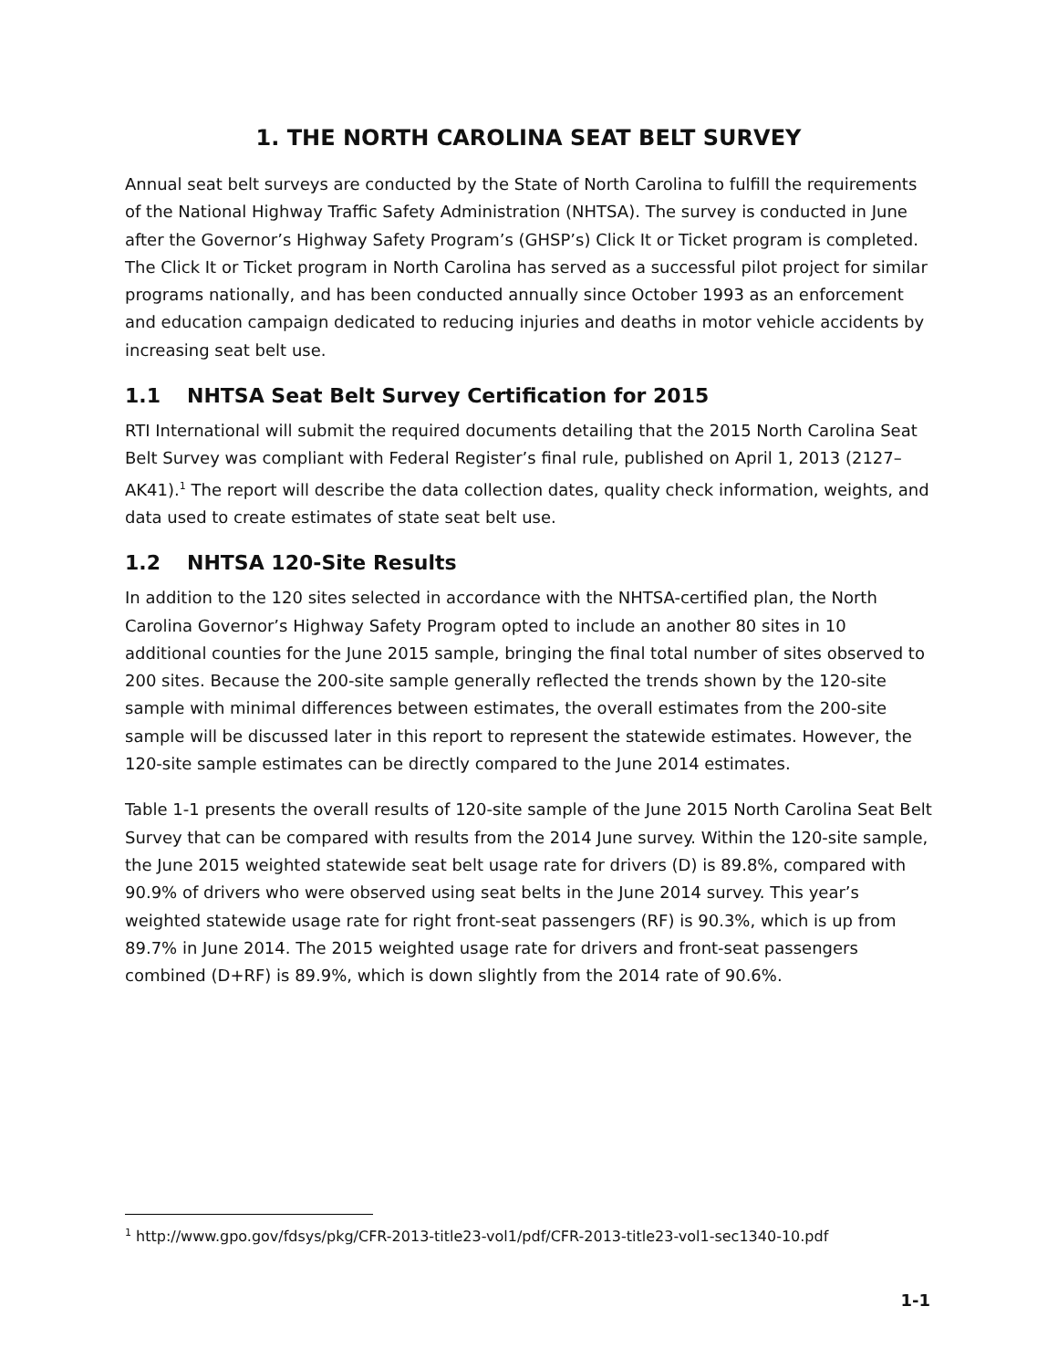1. THE NORTH CAROLINA SEAT BELT SURVEY
Annual seat belt surveys are conducted by the State of North Carolina to fulfill the requirements of the National Highway Traffic Safety Administration (NHTSA). The survey is conducted in June after the Governor’s Highway Safety Program’s (GHSP’s) Click It or Ticket program is completed. The Click It or Ticket program in North Carolina has served as a successful pilot project for similar programs nationally, and has been conducted annually since October 1993 as an enforcement and education campaign dedicated to reducing injuries and deaths in motor vehicle accidents by increasing seat belt use.
1.1 NHTSA Seat Belt Survey Certification for 2015
RTI International will submit the required documents detailing that the 2015 North Carolina Seat Belt Survey was compliant with Federal Register’s final rule, published on April 1, 2013 (2127–AK41).<sup>1</sup> The report will describe the data collection dates, quality check information, weights, and data used to create estimates of state seat belt use.
1.2 NHTSA 120-Site Results
In addition to the 120 sites selected in accordance with the NHTSA-certified plan, the North Carolina Governor’s Highway Safety Program opted to include an another 80 sites in 10 additional counties for the June 2015 sample, bringing the final total number of sites observed to 200 sites. Because the 200-site sample generally reflected the trends shown by the 120-site sample with minimal differences between estimates, the overall estimates from the 200-site sample will be discussed later in this report to represent the statewide estimates. However, the 120-site sample estimates can be directly compared to the June 2014 estimates.
Table 1-1 presents the overall results of 120-site sample of the June 2015 North Carolina Seat Belt Survey that can be compared with results from the 2014 June survey. Within the 120-site sample, the June 2015 weighted statewide seat belt usage rate for drivers (D) is 89.8%, compared with 90.9% of drivers who were observed using seat belts in the June 2014 survey. This year’s weighted statewide usage rate for right front-seat passengers (RF) is 90.3%, which is up from 89.7% in June 2014. The 2015 weighted usage rate for drivers and front-seat passengers combined (D+RF) is 89.9%, which is down slightly from the 2014 rate of 90.6%.
<sup>1</sup> http://www.gpo.gov/fdsys/pkg/CFR-2013-title23-vol1/pdf/CFR-2013-title23-vol1-sec1340-10.pdf
1-1